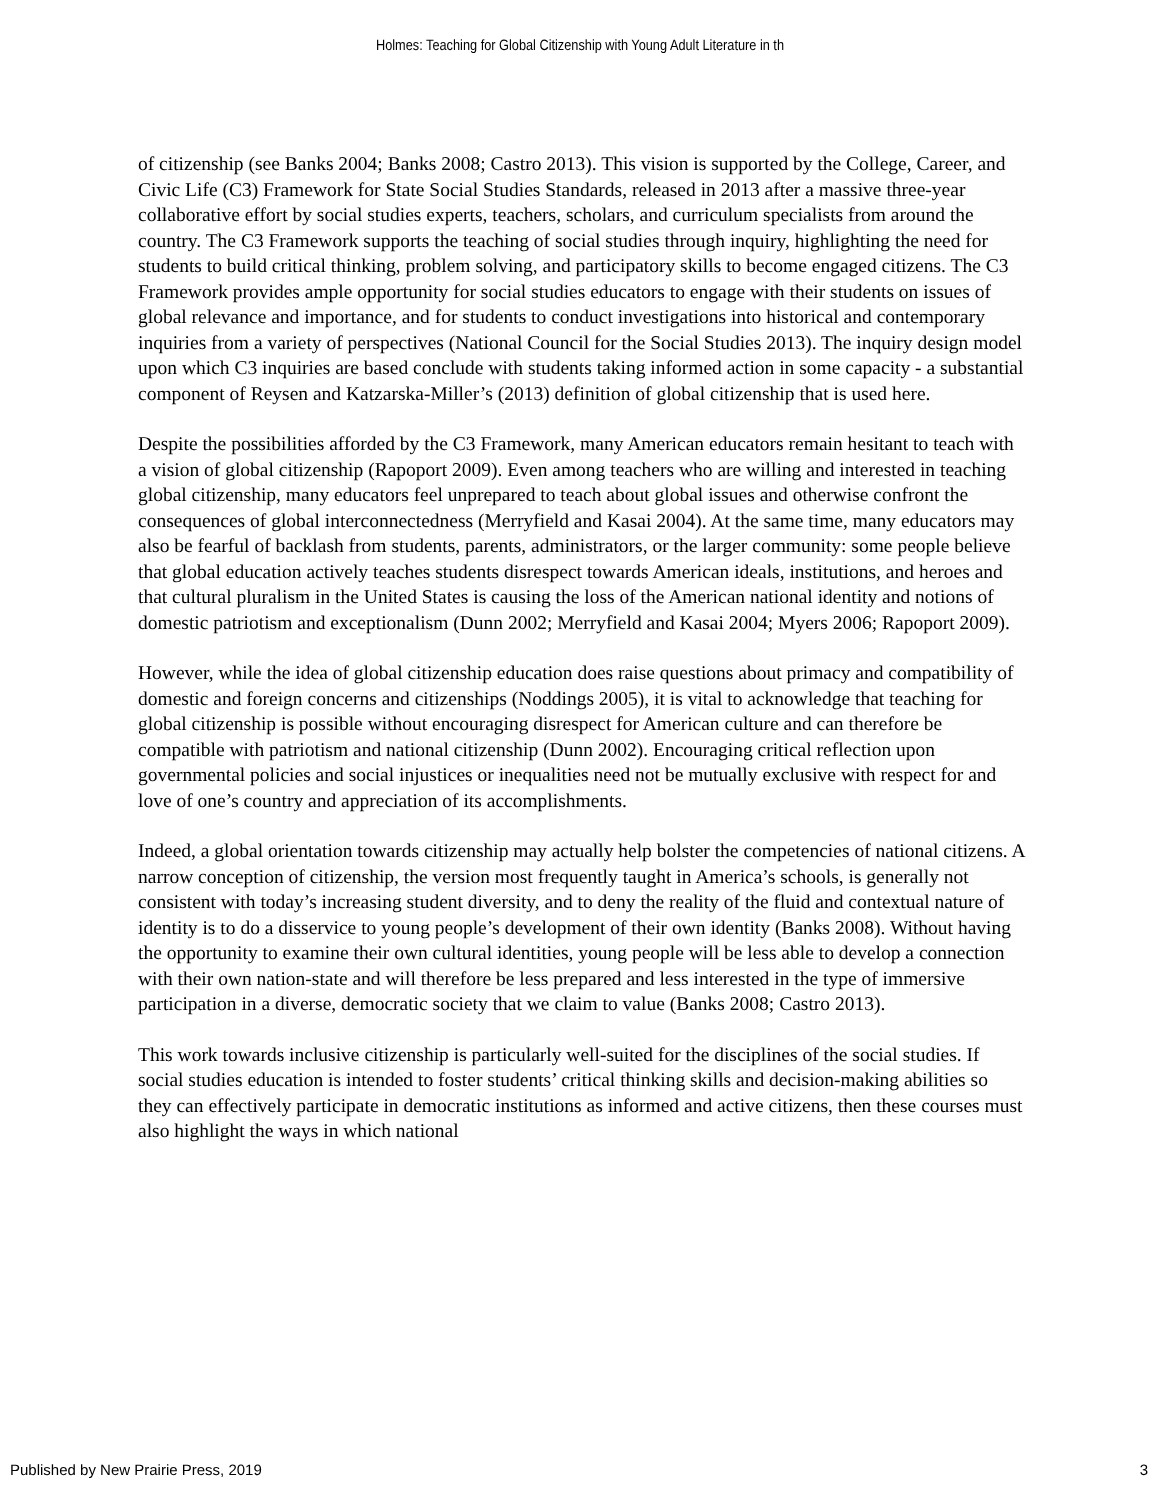Holmes: Teaching for Global Citizenship with Young Adult Literature in th
of citizenship (see Banks 2004; Banks 2008; Castro 2013). This vision is supported by the College, Career, and Civic Life (C3) Framework for State Social Studies Standards, released in 2013 after a massive three-year collaborative effort by social studies experts, teachers, scholars, and curriculum specialists from around the country. The C3 Framework supports the teaching of social studies through inquiry, highlighting the need for students to build critical thinking, problem solving, and participatory skills to become engaged citizens. The C3 Framework provides ample opportunity for social studies educators to engage with their students on issues of global relevance and importance, and for students to conduct investigations into historical and contemporary inquiries from a variety of perspectives (National Council for the Social Studies 2013). The inquiry design model upon which C3 inquiries are based conclude with students taking informed action in some capacity - a substantial component of Reysen and Katzarska-Miller’s (2013) definition of global citizenship that is used here.
Despite the possibilities afforded by the C3 Framework, many American educators remain hesitant to teach with a vision of global citizenship (Rapoport 2009). Even among teachers who are willing and interested in teaching global citizenship, many educators feel unprepared to teach about global issues and otherwise confront the consequences of global interconnectedness (Merryfield and Kasai 2004). At the same time, many educators may also be fearful of backlash from students, parents, administrators, or the larger community: some people believe that global education actively teaches students disrespect towards American ideals, institutions, and heroes and that cultural pluralism in the United States is causing the loss of the American national identity and notions of domestic patriotism and exceptionalism (Dunn 2002; Merryfield and Kasai 2004; Myers 2006; Rapoport 2009).
However, while the idea of global citizenship education does raise questions about primacy and compatibility of domestic and foreign concerns and citizenships (Noddings 2005), it is vital to acknowledge that teaching for global citizenship is possible without encouraging disrespect for American culture and can therefore be compatible with patriotism and national citizenship (Dunn 2002). Encouraging critical reflection upon governmental policies and social injustices or inequalities need not be mutually exclusive with respect for and love of one’s country and appreciation of its accomplishments.
Indeed, a global orientation towards citizenship may actually help bolster the competencies of national citizens. A narrow conception of citizenship, the version most frequently taught in America’s schools, is generally not consistent with today’s increasing student diversity, and to deny the reality of the fluid and contextual nature of identity is to do a disservice to young people’s development of their own identity (Banks 2008). Without having the opportunity to examine their own cultural identities, young people will be less able to develop a connection with their own nation-state and will therefore be less prepared and less interested in the type of immersive participation in a diverse, democratic society that we claim to value (Banks 2008; Castro 2013).
This work towards inclusive citizenship is particularly well-suited for the disciplines of the social studies. If social studies education is intended to foster students’ critical thinking skills and decision-making abilities so they can effectively participate in democratic institutions as informed and active citizens, then these courses must also highlight the ways in which national
Published by New Prairie Press, 2019 3